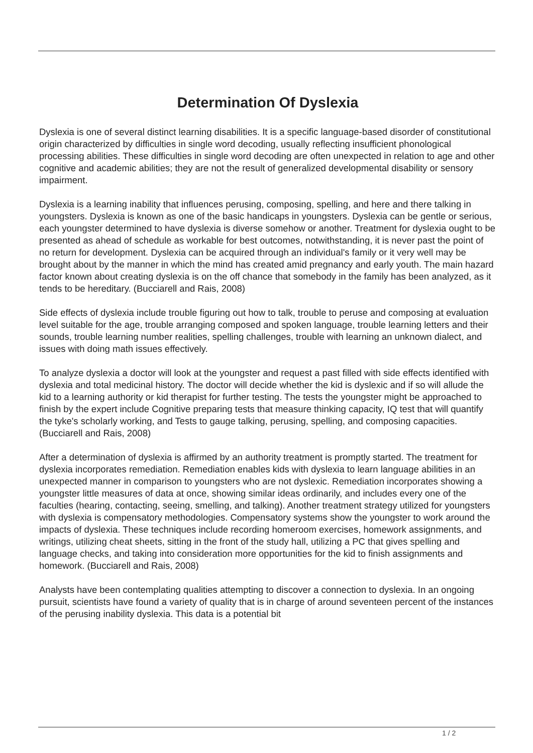Determination Of Dyslexia
Dyslexia is one of several distinct learning disabilities. It is a specific language-based disorder of constitutional origin characterized by difficulties in single word decoding, usually reflecting insufficient phonological processing abilities. These difficulties in single word decoding are often unexpected in relation to age and other cognitive and academic abilities; they are not the result of generalized developmental disability or sensory impairment.
Dyslexia is a learning inability that influences perusing, composing, spelling, and here and there talking in youngsters. Dyslexia is known as one of the basic handicaps in youngsters. Dyslexia can be gentle or serious, each youngster determined to have dyslexia is diverse somehow or another. Treatment for dyslexia ought to be presented as ahead of schedule as workable for best outcomes, notwithstanding, it is never past the point of no return for development. Dyslexia can be acquired through an individual's family or it very well may be brought about by the manner in which the mind has created amid pregnancy and early youth. The main hazard factor known about creating dyslexia is on the off chance that somebody in the family has been analyzed, as it tends to be hereditary. (Bucciarell and Rais, 2008)
Side effects of dyslexia include trouble figuring out how to talk, trouble to peruse and composing at evaluation level suitable for the age, trouble arranging composed and spoken language, trouble learning letters and their sounds, trouble learning number realities, spelling challenges, trouble with learning an unknown dialect, and issues with doing math issues effectively.
To analyze dyslexia a doctor will look at the youngster and request a past filled with side effects identified with dyslexia and total medicinal history. The doctor will decide whether the kid is dyslexic and if so will allude the kid to a learning authority or kid therapist for further testing. The tests the youngster might be approached to finish by the expert include Cognitive preparing tests that measure thinking capacity, IQ test that will quantify the tyke's scholarly working, and Tests to gauge talking, perusing, spelling, and composing capacities. (Bucciarell and Rais, 2008)
After a determination of dyslexia is affirmed by an authority treatment is promptly started. The treatment for dyslexia incorporates remediation. Remediation enables kids with dyslexia to learn language abilities in an unexpected manner in comparison to youngsters who are not dyslexic. Remediation incorporates showing a youngster little measures of data at once, showing similar ideas ordinarily, and includes every one of the faculties (hearing, contacting, seeing, smelling, and talking). Another treatment strategy utilized for youngsters with dyslexia is compensatory methodologies. Compensatory systems show the youngster to work around the impacts of dyslexia. These techniques include recording homeroom exercises, homework assignments, and writings, utilizing cheat sheets, sitting in the front of the study hall, utilizing a PC that gives spelling and language checks, and taking into consideration more opportunities for the kid to finish assignments and homework. (Bucciarell and Rais, 2008)
Analysts have been contemplating qualities attempting to discover a connection to dyslexia. In an ongoing pursuit, scientists have found a variety of quality that is in charge of around seventeen percent of the instances of the perusing inability dyslexia. This data is a potential bit
1 / 2